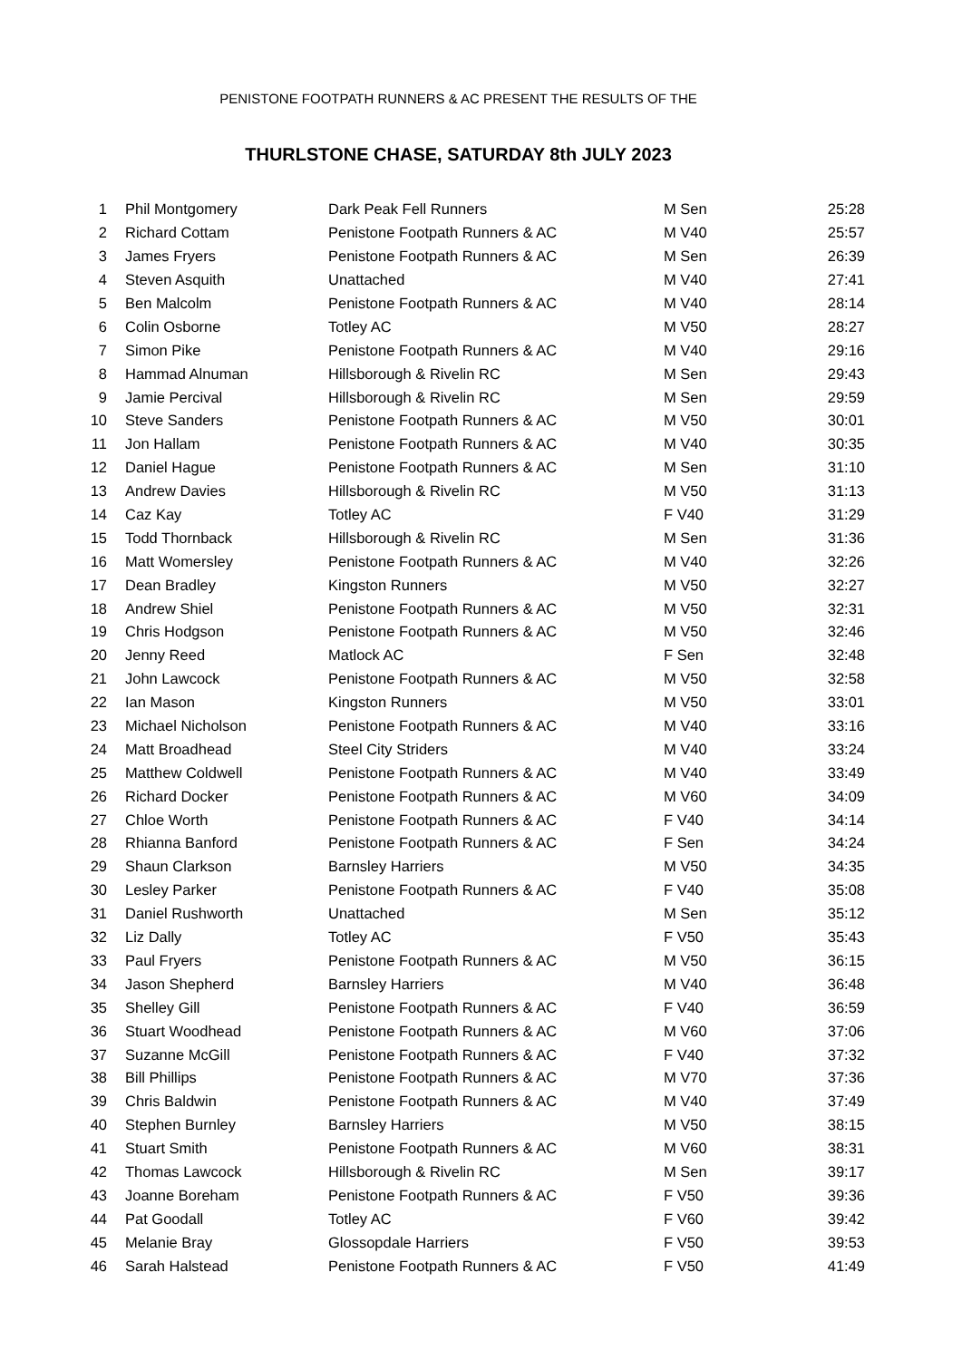PENISTONE FOOTPATH RUNNERS & AC PRESENT THE RESULTS OF THE
THURLSTONE CHASE, SATURDAY 8th JULY 2023
| 1 | Phil Montgomery | Dark Peak Fell Runners | M Sen | 25:28 |
| 2 | Richard Cottam | Penistone Footpath Runners & AC | M V40 | 25:57 |
| 3 | James Fryers | Penistone Footpath Runners & AC | M Sen | 26:39 |
| 4 | Steven Asquith | Unattached | M V40 | 27:41 |
| 5 | Ben Malcolm | Penistone Footpath Runners & AC | M V40 | 28:14 |
| 6 | Colin Osborne | Totley AC | M V50 | 28:27 |
| 7 | Simon Pike | Penistone Footpath Runners & AC | M V40 | 29:16 |
| 8 | Hammad Alnuman | Hillsborough & Rivelin RC | M Sen | 29:43 |
| 9 | Jamie Percival | Hillsborough & Rivelin RC | M Sen | 29:59 |
| 10 | Steve Sanders | Penistone Footpath Runners & AC | M V50 | 30:01 |
| 11 | Jon Hallam | Penistone Footpath Runners & AC | M V40 | 30:35 |
| 12 | Daniel Hague | Penistone Footpath Runners & AC | M Sen | 31:10 |
| 13 | Andrew Davies | Hillsborough & Rivelin RC | M V50 | 31:13 |
| 14 | Caz Kay | Totley AC | F V40 | 31:29 |
| 15 | Todd Thornback | Hillsborough & Rivelin RC | M Sen | 31:36 |
| 16 | Matt Womersley | Penistone Footpath Runners & AC | M V40 | 32:26 |
| 17 | Dean Bradley | Kingston Runners | M V50 | 32:27 |
| 18 | Andrew Shiel | Penistone Footpath Runners & AC | M V50 | 32:31 |
| 19 | Chris Hodgson | Penistone Footpath Runners & AC | M V50 | 32:46 |
| 20 | Jenny Reed | Matlock AC | F Sen | 32:48 |
| 21 | John Lawcock | Penistone Footpath Runners & AC | M V50 | 32:58 |
| 22 | Ian Mason | Kingston Runners | M V50 | 33:01 |
| 23 | Michael Nicholson | Penistone Footpath Runners & AC | M V40 | 33:16 |
| 24 | Matt Broadhead | Steel City Striders | M V40 | 33:24 |
| 25 | Matthew Coldwell | Penistone Footpath Runners & AC | M V40 | 33:49 |
| 26 | Richard Docker | Penistone Footpath Runners & AC | M V60 | 34:09 |
| 27 | Chloe Worth | Penistone Footpath Runners & AC | F V40 | 34:14 |
| 28 | Rhianna Banford | Penistone Footpath Runners & AC | F Sen | 34:24 |
| 29 | Shaun Clarkson | Barnsley Harriers | M V50 | 34:35 |
| 30 | Lesley Parker | Penistone Footpath Runners & AC | F V40 | 35:08 |
| 31 | Daniel Rushworth | Unattached | M Sen | 35:12 |
| 32 | Liz Dally | Totley AC | F V50 | 35:43 |
| 33 | Paul Fryers | Penistone Footpath Runners & AC | M V50 | 36:15 |
| 34 | Jason Shepherd | Barnsley Harriers | M V40 | 36:48 |
| 35 | Shelley Gill | Penistone Footpath Runners & AC | F V40 | 36:59 |
| 36 | Stuart Woodhead | Penistone Footpath Runners & AC | M V60 | 37:06 |
| 37 | Suzanne McGill | Penistone Footpath Runners & AC | F V40 | 37:32 |
| 38 | Bill Phillips | Penistone Footpath Runners & AC | M V70 | 37:36 |
| 39 | Chris Baldwin | Penistone Footpath Runners & AC | M V40 | 37:49 |
| 40 | Stephen Burnley | Barnsley Harriers | M V50 | 38:15 |
| 41 | Stuart Smith | Penistone Footpath Runners & AC | M V60 | 38:31 |
| 42 | Thomas Lawcock | Hillsborough & Rivelin RC | M Sen | 39:17 |
| 43 | Joanne Boreham | Penistone Footpath Runners & AC | F V50 | 39:36 |
| 44 | Pat Goodall | Totley AC | F V60 | 39:42 |
| 45 | Melanie Bray | Glossopdale Harriers | F V50 | 39:53 |
| 46 | Sarah Halstead | Penistone Footpath Runners & AC | F V50 | 41:49 |